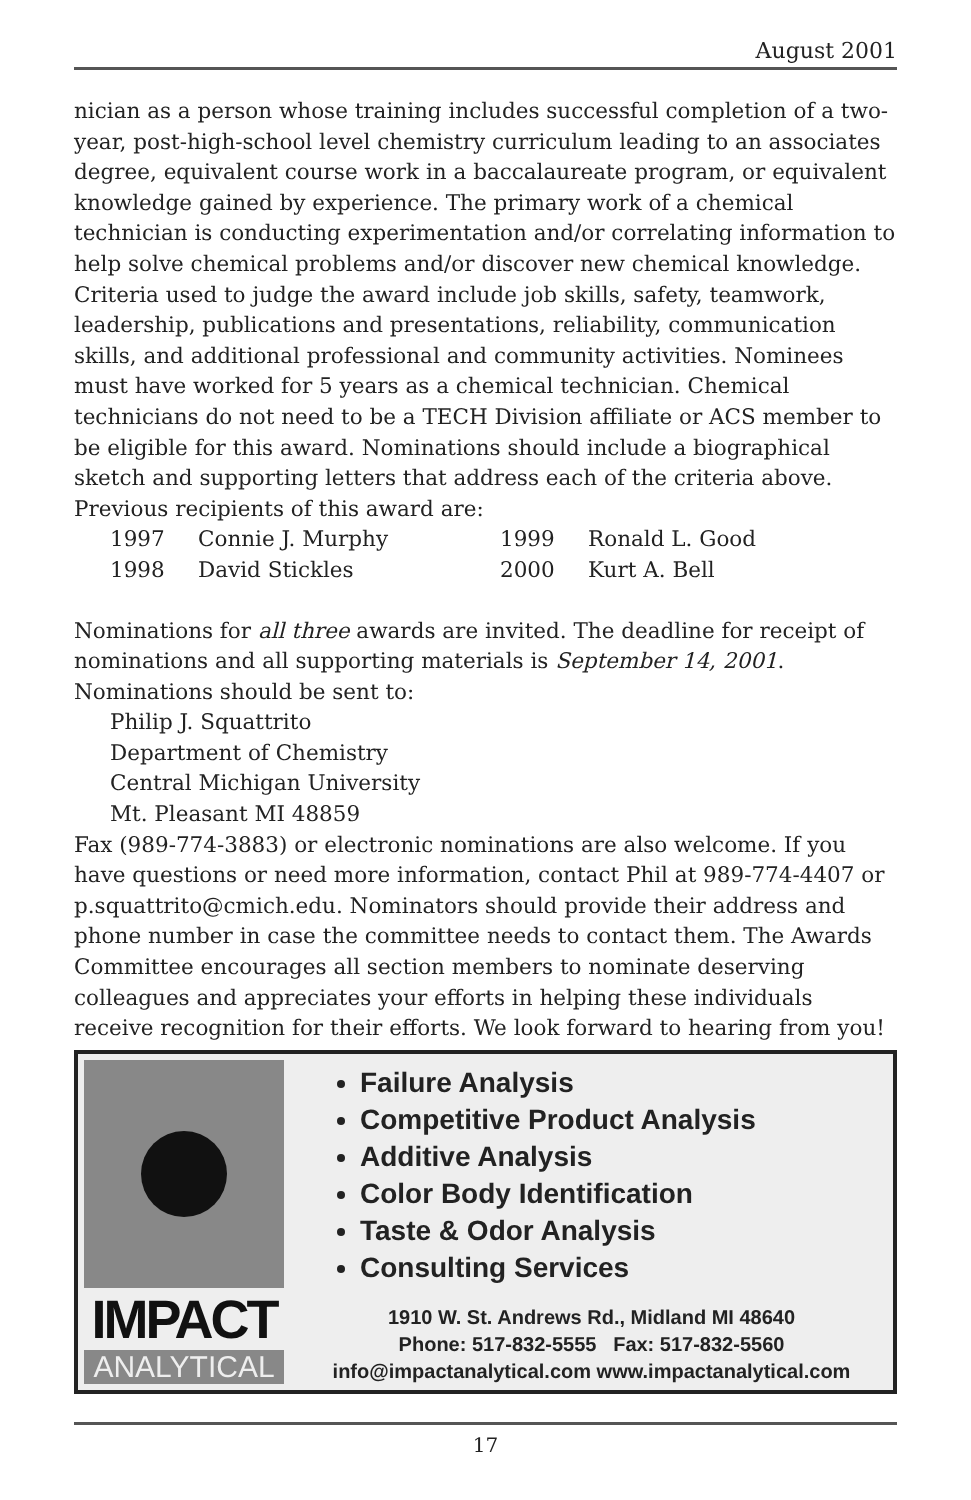August 2001
nician as a person whose training includes successful completion of a two-year, post-high-school level chemistry curriculum leading to an associates degree, equivalent course work in a baccalaureate program, or equivalent knowledge gained by experience. The primary work of a chemical technician is conducting experimentation and/or correlating information to help solve chemical problems and/or discover new chemical knowledge. Criteria used to judge the award include job skills, safety, teamwork, leadership, publications and presentations, reliability, communication skills, and additional professional and community activities. Nominees must have worked for 5 years as a chemical technician. Chemical technicians do not need to be a TECH Division affiliate or ACS member to be eligible for this award. Nominations should include a biographical sketch and supporting letters that address each of the criteria above. Previous recipients of this award are:
1997 Connie J. Murphy 1999 Ronald L. Good 1998 David Stickles 2000 Kurt A. Bell
Nominations for all three awards are invited. The deadline for receipt of nominations and all supporting materials is September 14, 2001. Nominations should be sent to:
Philip J. Squattrito
Department of Chemistry
Central Michigan University
Mt. Pleasant MI 48859
Fax (989-774-3883) or electronic nominations are also welcome. If you have questions or need more information, contact Phil at 989-774-4407 or p.squattrito@cmich.edu. Nominators should provide their address and phone number in case the committee needs to contact them. The Awards Committee encourages all section members to nominate deserving colleagues and appreciates your efforts in helping these individuals receive recognition for their efforts. We look forward to hearing from you!
IMPACT
ANALYTICAL
Failure Analysis
Competitive Product Analysis
Additive Analysis
Color Body Identification
Taste & Odor Analysis
Consulting Services
1910 W. St. Andrews Rd., Midland MI 48640
Phone: 517-832-5555 Fax: 517-832-5560
info@impactanalytical.com www.impactanalytical.com
17